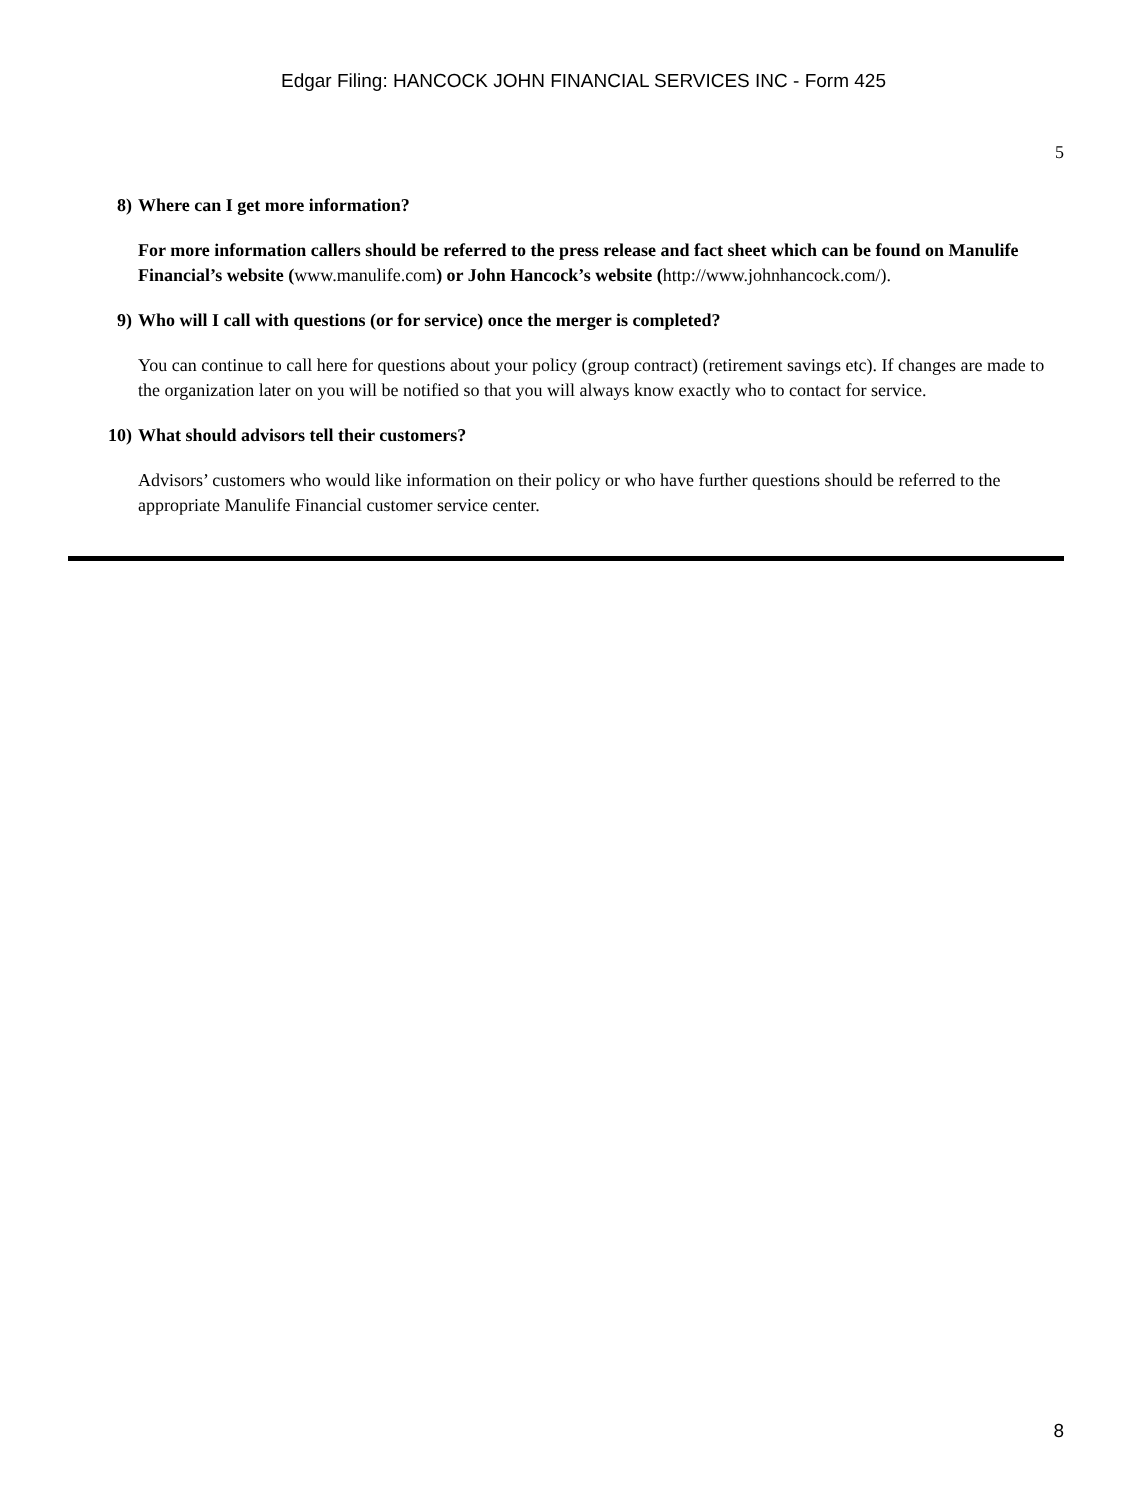Edgar Filing: HANCOCK JOHN FINANCIAL SERVICES INC - Form 425
5
8) Where can I get more information?
For more information callers should be referred to the press release and fact sheet which can be found on Manulife Financial’s website (www.manulife.com) or John Hancock’s website (http://www.johnhancock.com/).
9) Who will I call with questions (or for service) once the merger is completed?
You can continue to call here for questions about your policy (group contract) (retirement savings etc). If changes are made to the organization later on you will be notified so that you will always know exactly who to contact for service.
10) What should advisors tell their customers?
Advisors’ customers who would like information on their policy or who have further questions should be referred to the appropriate Manulife Financial customer service center.
8